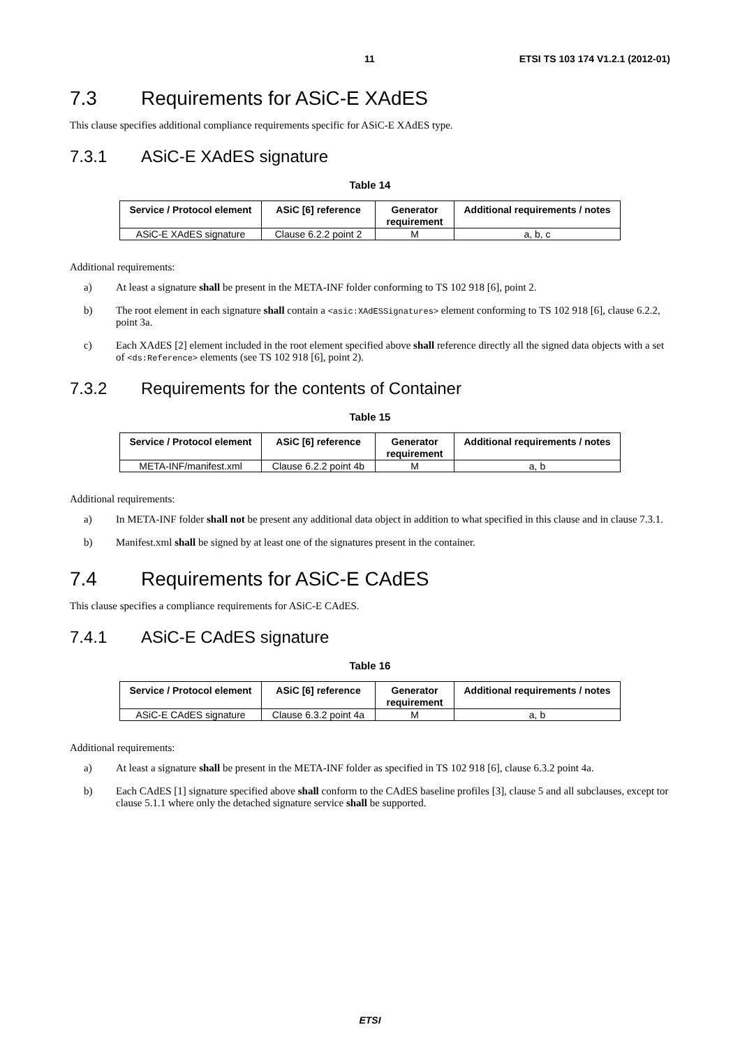11 ETSI TS 103 174 V1.2.1 (2012-01)
7.3 Requirements for ASiC-E XAdES
This clause specifies additional compliance requirements specific for ASiC-E XAdES type.
7.3.1 ASiC-E XAdES signature
Table 14
| Service / Protocol element | ASiC [6] reference | Generator requirement | Additional requirements / notes |
| --- | --- | --- | --- |
| ASiC-E XAdES signature | Clause 6.2.2 point 2 | M | a, b, c |
Additional requirements:
a) At least a signature shall be present in the META-INF folder conforming to TS 102 918 [6], point 2.
b) The root element in each signature shall contain a <asic:XAdESSignatures> element conforming to TS 102 918 [6], clause 6.2.2, point 3a.
c) Each XAdES [2] element included in the root element specified above shall reference directly all the signed data objects with a set of <ds:Reference> elements (see TS 102 918 [6], point 2).
7.3.2 Requirements for the contents of Container
Table 15
| Service / Protocol element | ASiC [6] reference | Generator requirement | Additional requirements / notes |
| --- | --- | --- | --- |
| META-INF/manifest.xml | Clause 6.2.2 point 4b | M | a, b |
Additional requirements:
a) In META-INF folder shall not be present any additional data object in addition to what specified in this clause and in clause 7.3.1.
b) Manifest.xml shall be signed by at least one of the signatures present in the container.
7.4 Requirements for ASiC-E CAdES
This clause specifies a compliance requirements for ASiC-E CAdES.
7.4.1 ASiC-E CAdES signature
Table 16
| Service / Protocol element | ASiC [6] reference | Generator requirement | Additional requirements / notes |
| --- | --- | --- | --- |
| ASiC-E CAdES signature | Clause 6.3.2 point 4a | M | a, b |
Additional requirements:
a) At least a signature shall be present in the META-INF folder as specified in TS 102 918 [6], clause 6.3.2 point 4a.
b) Each CAdES [1] signature specified above shall conform to the CAdES baseline profiles [3], clause 5 and all subclauses, except tor clause 5.1.1 where only the detached signature service shall be supported.
ETSI